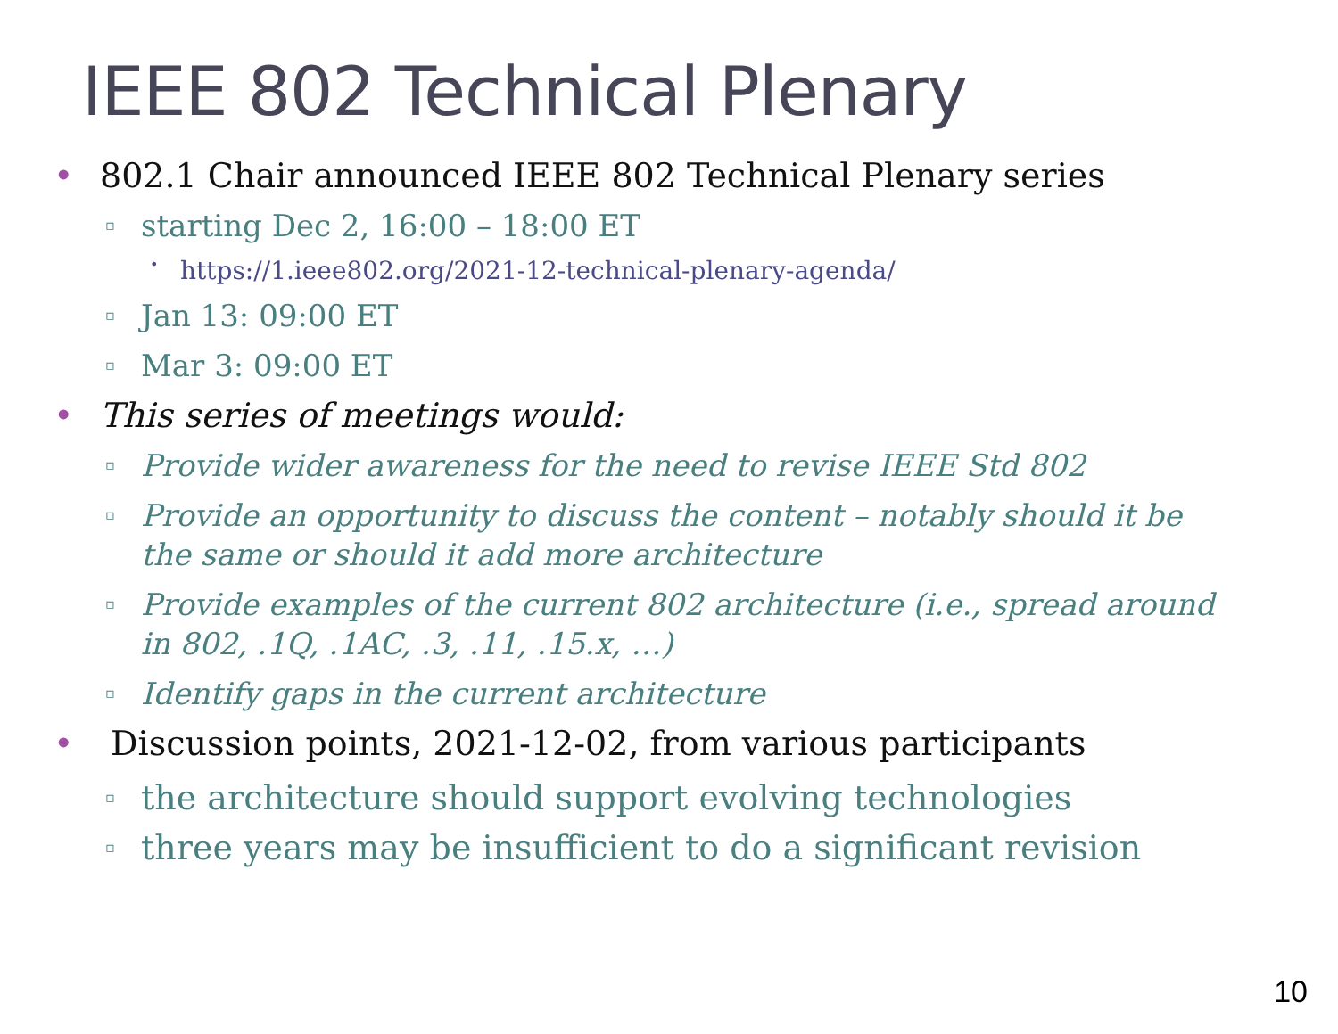IEEE 802 Technical Plenary
• 802.1 Chair announced IEEE 802 Technical Plenary series
▫ starting Dec 2, 16:00 – 18:00 ET
• https://1.ieee802.org/2021-12-technical-plenary-agenda/
▫ Jan 13: 09:00 ET
▫ Mar 3: 09:00 ET
• This series of meetings would:
▫ Provide wider awareness for the need to revise IEEE Std 802
▫ Provide an opportunity to discuss the content – notably should it be the same or should it add more architecture
▫ Provide examples of the current 802 architecture (i.e., spread around in 802, .1Q, .1AC, .3, .11, .15.x, …)
▫ Identify gaps in the current architecture
• Discussion points, 2021-12-02, from various participants
▫ the architecture should support evolving technologies
▫ three years may be insufficient to do a significant revision
10